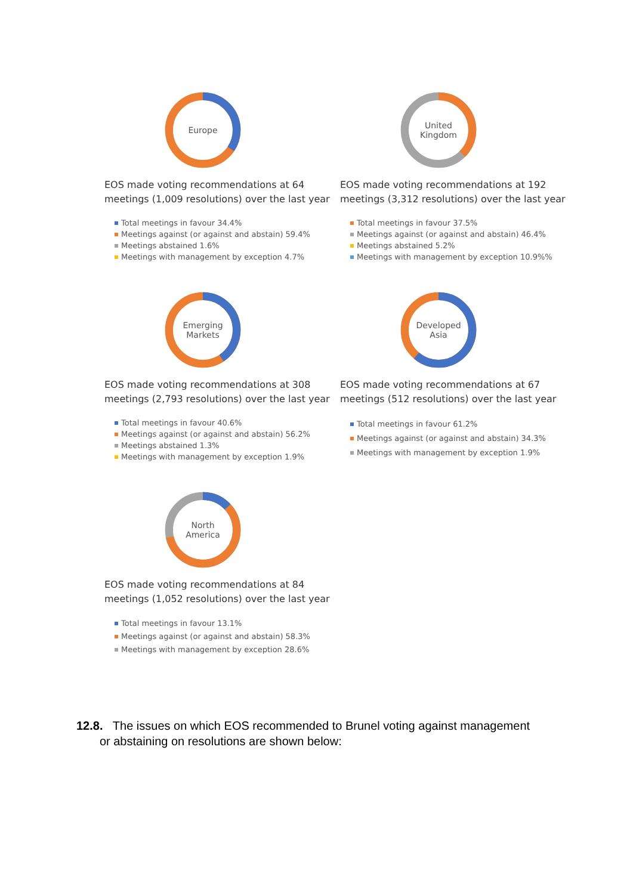Europe
EOS made voting recommendations at 64 meetings (1,009 resolutions) over the last year
Total meetings in favour 34.4%
Meetings against (or against and abstain) 59.4%
Meetings abstained 1.6%
Meetings with management by exception 4.7%
United
Kingdom
EOS made voting recommendations at 192 meetings (3,312 resolutions) over the last year
Total meetings in favour 37.5%
Meetings against (or against and abstain) 46.4%
Meetings abstained 5.2%
Meetings with management by exception 10.9%%
Emerging
Markets
EOS made voting recommendations at 308 meetings (2,793 resolutions) over the last year
Total meetings in favour 40.6%
Meetings against (or against and abstain) 56.2%
Meetings abstained 1.3%
Meetings with management by exception 1.9%
Developed
Asia
EOS made voting recommendations at 67 meetings (512 resolutions) over the last year
Total meetings in favour 61.2%
Meetings against (or against and abstain) 34.3%
Meetings with management by exception 1.9%
North
America
EOS made voting recommendations at 84 meetings (1,052 resolutions) over the last year
Total meetings in favour 13.1%
Meetings against (or against and abstain) 58.3%
Meetings with management by exception 28.6%
12.8. The issues on which EOS recommended to Brunel voting against management
or abstaining on resolutions are shown below: